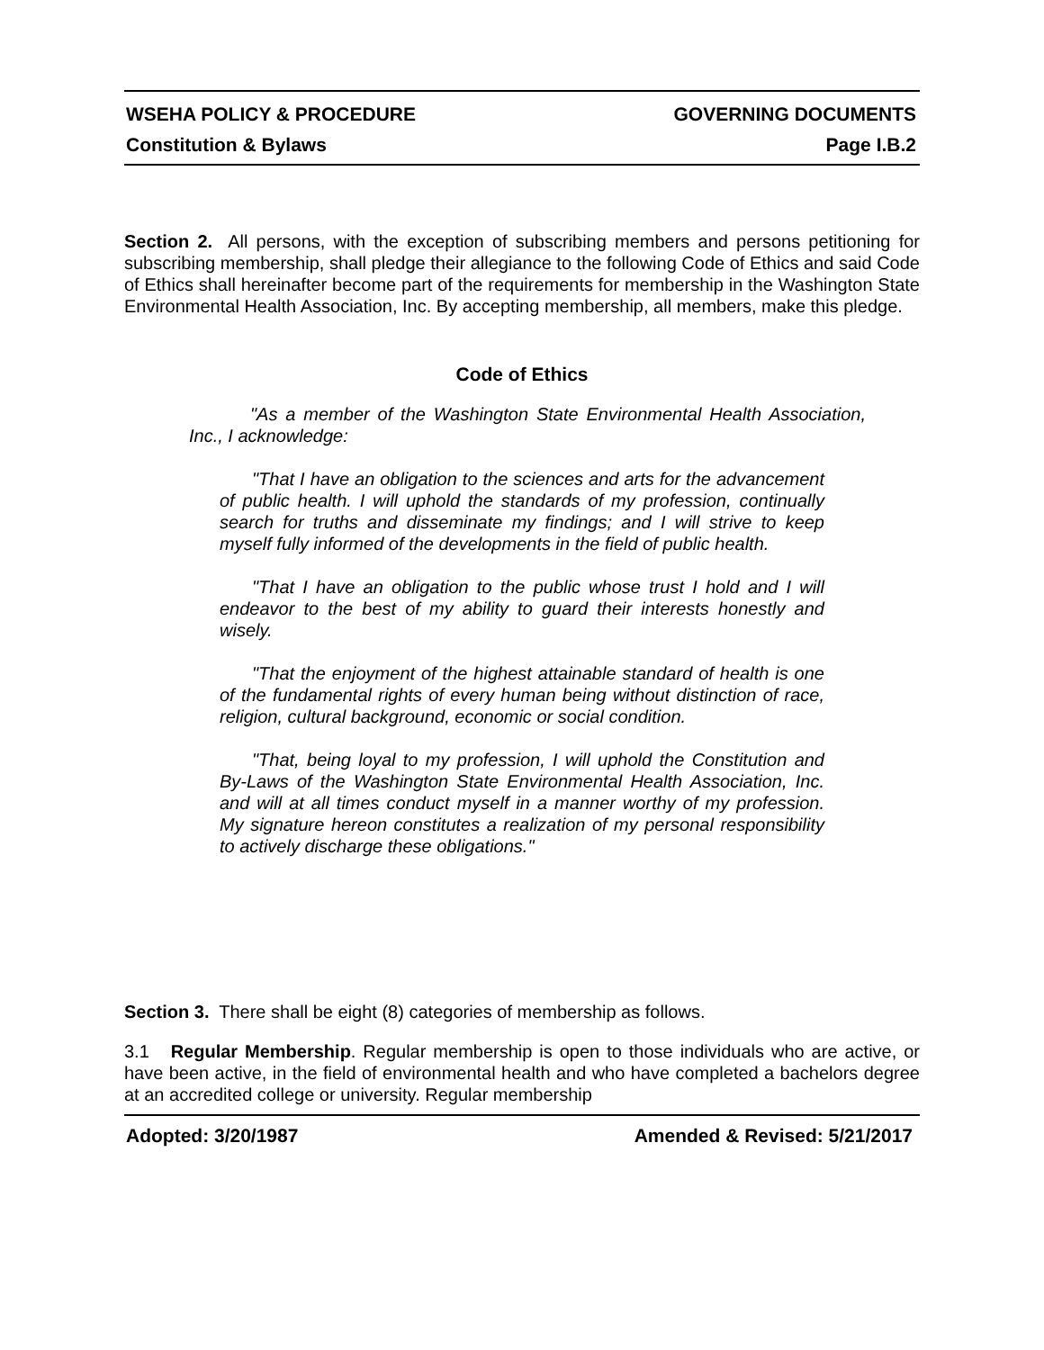WSEHA POLICY & PROCEDURE GOVERNING DOCUMENTS
Constitution & Bylaws Page I.B.2
Section 2. All persons, with the exception of subscribing members and persons petitioning for subscribing membership, shall pledge their allegiance to the following Code of Ethics and said Code of Ethics shall hereinafter become part of the requirements for membership in the Washington State Environmental Health Association, Inc. By accepting membership, all members, make this pledge.
Code of Ethics
"As a member of the Washington State Environmental Health Association, Inc., I acknowledge:
"That I have an obligation to the sciences and arts for the advancement of public health. I will uphold the standards of my profession, continually search for truths and disseminate my findings; and I will strive to keep myself fully informed of the developments in the field of public health.
"That I have an obligation to the public whose trust I hold and I will endeavor to the best of my ability to guard their interests honestly and wisely.
"That the enjoyment of the highest attainable standard of health is one of the fundamental rights of every human being without distinction of race, religion, cultural background, economic or social condition.
"That, being loyal to my profession, I will uphold the Constitution and By-Laws of the Washington State Environmental Health Association, Inc. and will at all times conduct myself in a manner worthy of my profession. My signature hereon constitutes a realization of my personal responsibility to actively discharge these obligations."
Section 3. There shall be eight (8) categories of membership as follows.
3.1 Regular Membership. Regular membership is open to those individuals who are active, or have been active, in the field of environmental health and who have completed a bachelors degree at an accredited college or university. Regular membership
Adopted: 3/20/1987 Amended & Revised: 5/21/2017